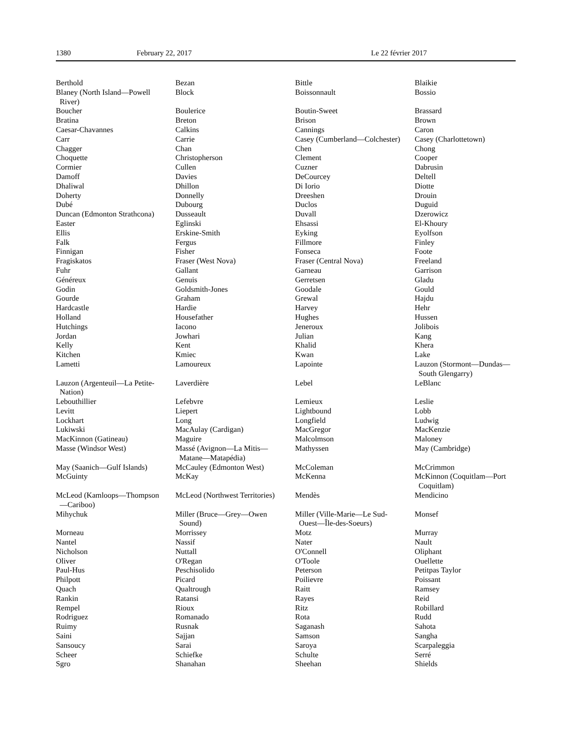1380 February 22, 2017 Le 22 février 2017
| Berthold | Bezan | Bittle | Blaikie |
| Blaney (North Island—Powell River) | Block | Boissonnault | Bossio |
| Boucher | Boulerice | Boutin-Sweet | Brassard |
| Bratina | Breton | Brison | Brown |
| Caesar-Chavannes | Calkins | Cannings | Caron |
| Carr | Carrie | Casey (Cumberland—Colchester) | Casey (Charlottetown) |
| Chagger | Chan | Chen | Chong |
| Choquette | Christopherson | Clement | Cooper |
| Cormier | Cullen | Cuzner | Dabrusin |
| Damoff | Davies | DeCourcey | Deltell |
| Dhaliwal | Dhillon | Di Iorio | Diotte |
| Doherty | Donnelly | Dreeshen | Drouin |
| Dubé | Dubourg | Duclos | Duguid |
| Duncan (Edmonton Strathcona) | Dusseault | Duvall | Dzerowicz |
| Easter | Eglinski | Ehsassi | El-Khoury |
| Ellis | Erskine-Smith | Eyking | Eyolfson |
| Falk | Fergus | Fillmore | Finley |
| Finnigan | Fisher | Fonseca | Foote |
| Fragiskatos | Fraser (West Nova) | Fraser (Central Nova) | Freeland |
| Fuhr | Gallant | Garneau | Garrison |
| Généreux | Genuis | Gerretsen | Gladu |
| Godin | Goldsmith-Jones | Goodale | Gould |
| Gourde | Graham | Grewal | Hajdu |
| Hardcastle | Hardie | Harvey | Hehr |
| Holland | Housefather | Hughes | Hussen |
| Hutchings | Iacono | Jeneroux | Jolibois |
| Jordan | Jowhari | Julian | Kang |
| Kelly | Kent | Khalid | Khera |
| Kitchen | Kmiec | Kwan | Lake |
| Lametti | Lamoureux | Lapointe | Lauzon (Stormont—Dundas— South Glengarry) |
| Lauzon (Argenteuil—La Petite- Nation) | Laverdière | Lebel | LeBlanc |
| Lebouthillier | Lefebvre | Lemieux | Leslie |
| Levitt | Liepert | Lightbound | Lobb |
| Lockhart | Long | Longfield | Ludwig |
| Lukiwski | MacAulay (Cardigan) | MacGregor | MacKenzie |
| MacKinnon (Gatineau) | Maguire | Malcolmson | Maloney |
| Masse (Windsor West) | Massé (Avignon—La Mitis— Matane—Matapédia) | Mathyssen | May (Cambridge) |
| May (Saanich—Gulf Islands) | McCauley (Edmonton West) | McColeman | McCrimmon |
| McGuinty | McKay | McKenna | McKinnon (Coquitlam—Port Coquitlam) |
| McLeod (Kamloops—Thompson —Cariboo) | McLeod (Northwest Territories) | Mendès | Mendicino |
| Mihychuk | Miller (Bruce—Grey—Owen Sound) | Miller (Ville-Marie—Le Sud- Ouest—Île-des-Soeurs) | Monsef |
| Morneau | Morrissey | Motz | Murray |
| Nantel | Nassif | Nater | Nault |
| Nicholson | Nuttall | O'Connell | Oliphant |
| Oliver | O'Regan | O'Toole | Ouellette |
| Paul-Hus | Peschisolido | Peterson | Petitpas Taylor |
| Philpott | Picard | Poilievre | Poissant |
| Quach | Qualtrough | Raitt | Ramsey |
| Rankin | Ratansi | Rayes | Reid |
| Rempel | Rioux | Ritz | Robillard |
| Rodriguez | Romanado | Rota | Rudd |
| Ruimy | Rusnak | Saganash | Sahota |
| Saini | Sajjan | Samson | Sangha |
| Sansoucy | Sarai | Saroya | Scarpaleggia |
| Scheer | Schiefke | Schulte | Serré |
| Sgro | Shanahan | Sheehan | Shields |